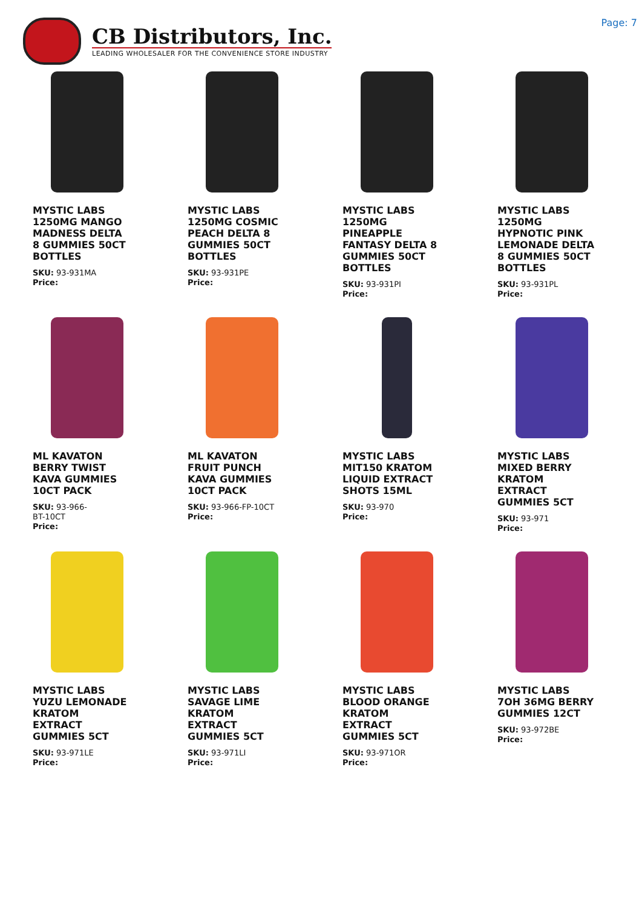CB Distributors, Inc.
LEADING WHOLESALER FOR THE CONVENIENCE STORE INDUSTRY
Page: 7
MYSTIC LABS 1250MG MANGO MADNESS DELTA 8 GUMMIES 50CT BOTTLES
SKU: 93-931MA
Price:
MYSTIC LABS 1250MG COSMIC PEACH DELTA 8 GUMMIES 50CT BOTTLES
SKU: 93-931PE
Price:
MYSTIC LABS 1250MG PINEAPPLE FANTASY DELTA 8 GUMMIES 50CT BOTTLES
SKU: 93-931PI
Price:
MYSTIC LABS 1250MG HYPNOTIC PINK LEMONADE DELTA 8 GUMMIES 50CT BOTTLES
SKU: 93-931PL
Price:
ML KAVATON BERRY TWIST KAVA GUMMIES 10CT PACK
SKU: 93-966-
BT-10CT
Price:
ML KAVATON FRUIT PUNCH KAVA GUMMIES 10CT PACK
SKU: 93-966-FP-10CT
Price:
MYSTIC LABS MIT150 KRATOM LIQUID EXTRACT SHOTS 15ML
SKU: 93-970
Price:
MYSTIC LABS MIXED BERRY KRATOM EXTRACT GUMMIES 5CT
SKU: 93-971
Price:
MYSTIC LABS YUZU LEMONADE KRATOM EXTRACT GUMMIES 5CT
SKU: 93-971LE
Price:
MYSTIC LABS SAVAGE LIME KRATOM EXTRACT GUMMIES 5CT
SKU: 93-971LI
Price:
MYSTIC LABS BLOOD ORANGE KRATOM EXTRACT GUMMIES 5CT
SKU: 93-971OR
Price:
MYSTIC LABS 7OH 36MG BERRY GUMMIES 12CT
SKU: 93-972BE
Price: